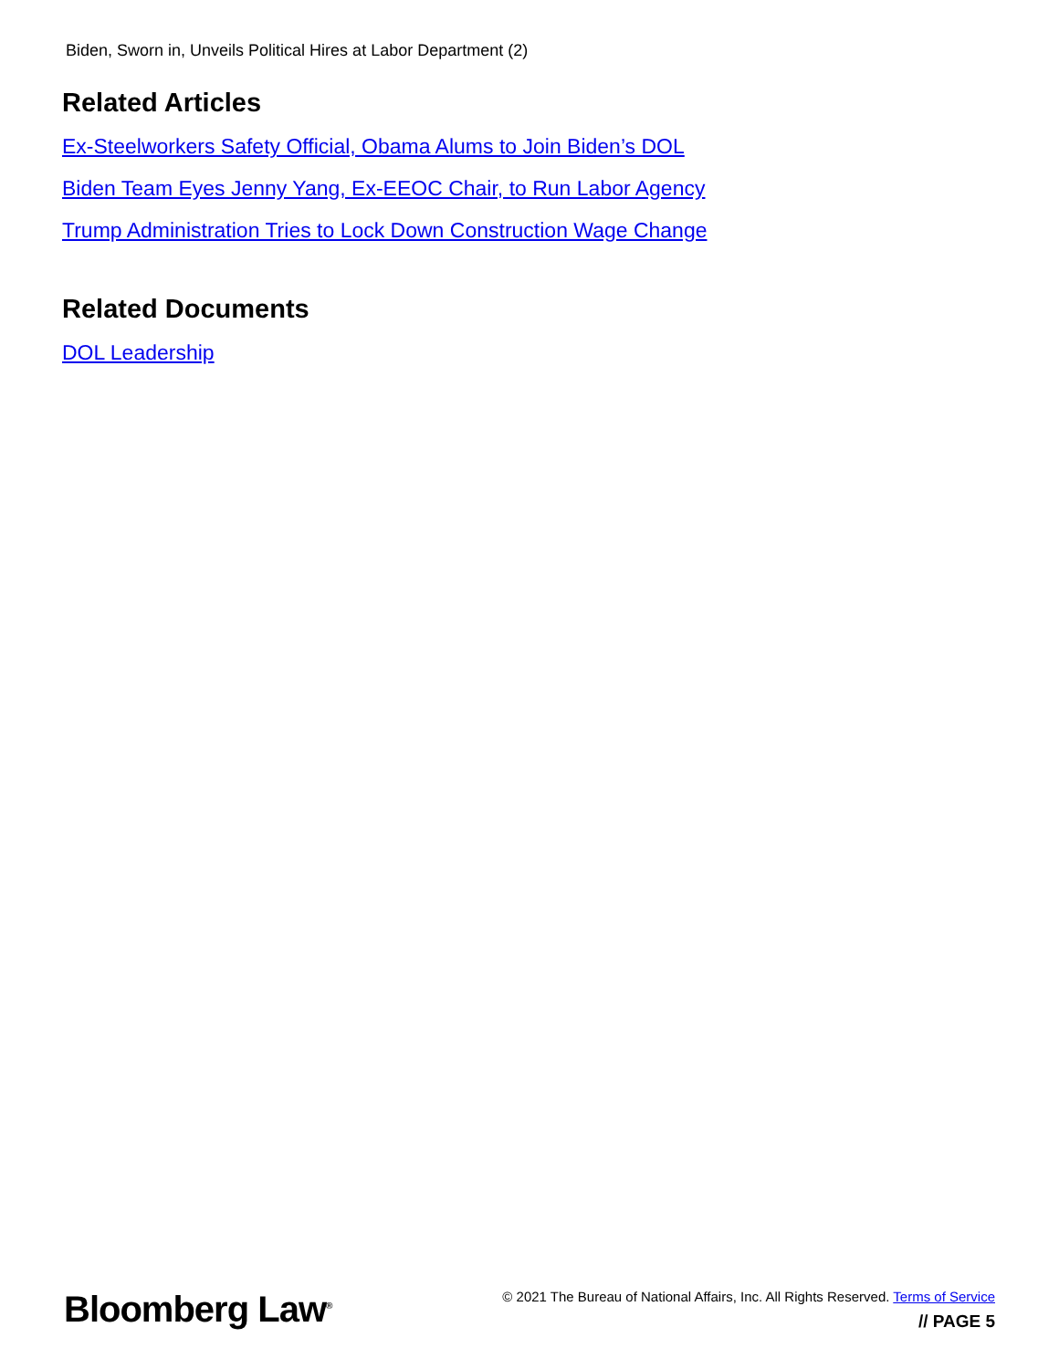Biden, Sworn in, Unveils Political Hires at Labor Department (2)
Related Articles
Ex-Steelworkers Safety Official, Obama Alums to Join Biden’s DOL
Biden Team Eyes Jenny Yang, Ex-EEOC Chair, to Run Labor Agency
Trump Administration Tries to Lock Down Construction Wage Change
Related Documents
DOL Leadership
Bloomberg Law<sup>®</sup>
© 2021 The Bureau of National Affairs, Inc. All Rights Reserved. Terms of Service
// PAGE 5